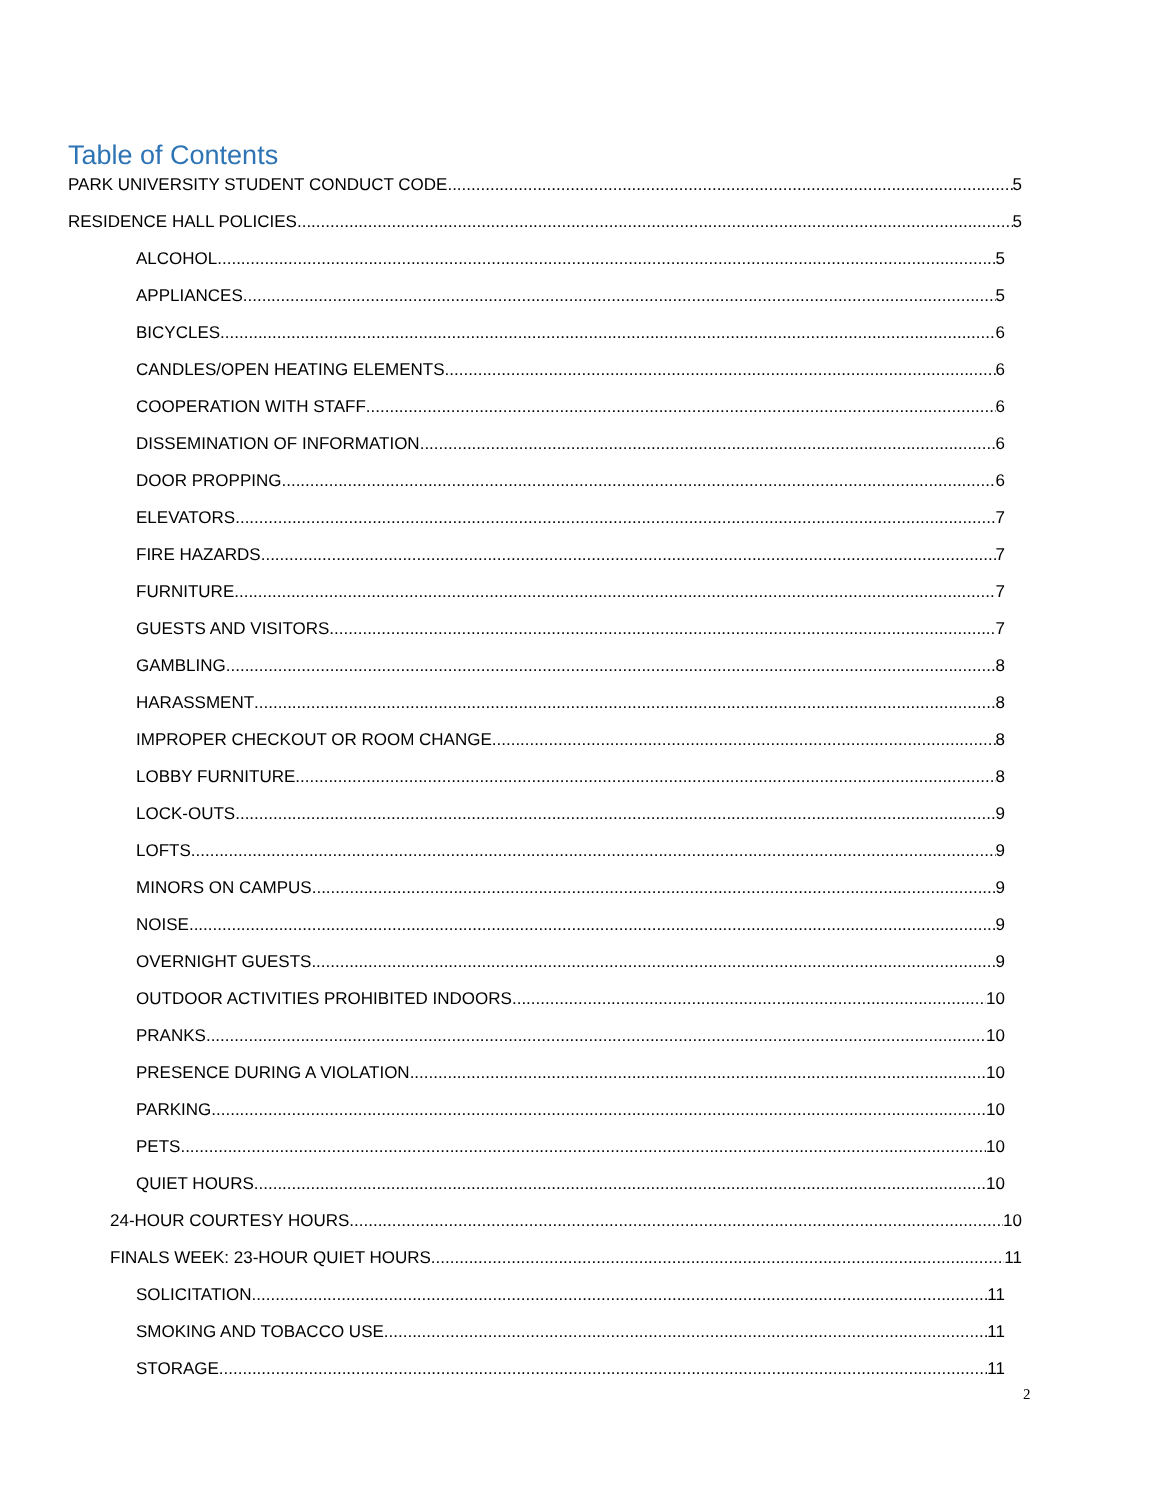Table of Contents
PARK UNIVERSITY STUDENT CONDUCT CODE 5
RESIDENCE HALL POLICIES 5
ALCOHOL 5
APPLIANCES 5
BICYCLES 6
CANDLES/OPEN HEATING ELEMENTS 6
COOPERATION WITH STAFF 6
DISSEMINATION OF INFORMATION 6
DOOR PROPPING 6
ELEVATORS 7
FIRE HAZARDS 7
FURNITURE 7
GUESTS AND VISITORS 7
GAMBLING 8
HARASSMENT 8
IMPROPER CHECKOUT OR ROOM CHANGE 8
LOBBY FURNITURE 8
LOCK-OUTS 9
LOFTS 9
MINORS ON CAMPUS 9
NOISE 9
OVERNIGHT GUESTS 9
OUTDOOR ACTIVITIES PROHIBITED INDOORS 10
PRANKS 10
PRESENCE DURING A VIOLATION 10
PARKING 10
PETS 10
QUIET HOURS 10
24-HOUR COURTESY HOURS 10
FINALS WEEK: 23-HOUR QUIET HOURS 11
SOLICITATION 11
SMOKING AND TOBACCO USE 11
STORAGE 11
2